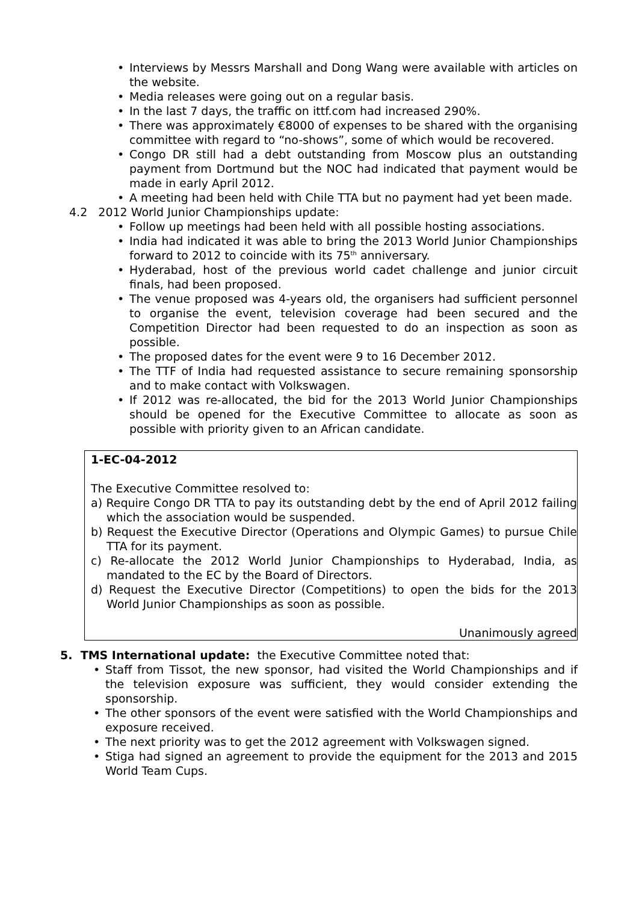• Interviews by Messrs Marshall and Dong Wang were available with articles on the website.
• Media releases were going out on a regular basis.
• In the last 7 days, the traffic on ittf.com had increased 290%.
• There was approximately €8000 of expenses to be shared with the organising committee with regard to “no-shows”, some of which would be recovered.
• Congo DR still had a debt outstanding from Moscow plus an outstanding payment from Dortmund but the NOC had indicated that payment would be made in early April 2012.
• A meeting had been held with Chile TTA but no payment had yet been made.
4.2 2012 World Junior Championships update:
• Follow up meetings had been held with all possible hosting associations.
• India had indicated it was able to bring the 2013 World Junior Championships forward to 2012 to coincide with its 75<sup>th</sup> anniversary.
• Hyderabad, host of the previous world cadet challenge and junior circuit finals, had been proposed.
• The venue proposed was 4-years old, the organisers had sufficient personnel to organise the event, television coverage had been secured and the Competition Director had been requested to do an inspection as soon as possible.
• The proposed dates for the event were 9 to 16 December 2012.
• The TTF of India had requested assistance to secure remaining sponsorship and to make contact with Volkswagen.
• If 2012 was re-allocated, the bid for the 2013 World Junior Championships should be opened for the Executive Committee to allocate as soon as possible with priority given to an African candidate.
1-EC-04-2012
The Executive Committee resolved to:
a) Require Congo DR TTA to pay its outstanding debt by the end of April 2012 failing which the association would be suspended.
b) Request the Executive Director (Operations and Olympic Games) to pursue Chile TTA for its payment.
c) Re-allocate the 2012 World Junior Championships to Hyderabad, India, as mandated to the EC by the Board of Directors.
d) Request the Executive Director (Competitions) to open the bids for the 2013 World Junior Championships as soon as possible.
Unanimously agreed
5. TMS International update: the Executive Committee noted that:
• Staff from Tissot, the new sponsor, had visited the World Championships and if the television exposure was sufficient, they would consider extending the sponsorship.
• The other sponsors of the event were satisfied with the World Championships and exposure received.
• The next priority was to get the 2012 agreement with Volkswagen signed.
• Stiga had signed an agreement to provide the equipment for the 2013 and 2015 World Team Cups.